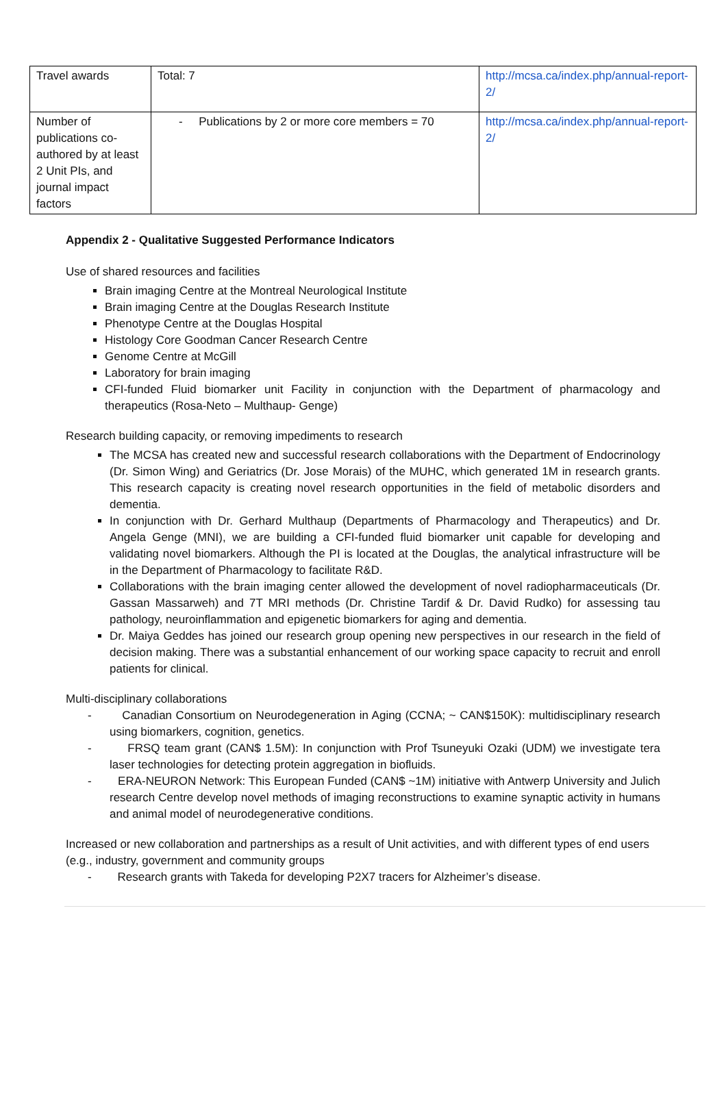| Travel awards | Total: 7 | http://mcsa.ca/index.php/annual-report-2/ |
| Number of publications co-authored by at least 2 Unit PIs, and journal impact factors | - Publications by 2 or more core members = 70 | http://mcsa.ca/index.php/annual-report-2/ |
Appendix 2 - Qualitative Suggested Performance Indicators
Use of shared resources and facilities
Brain imaging Centre at the Montreal Neurological Institute
Brain imaging Centre at the Douglas Research Institute
Phenotype Centre at the Douglas Hospital
Histology Core Goodman Cancer Research Centre
Genome Centre at McGill
Laboratory for brain imaging
CFI-funded Fluid biomarker unit Facility in conjunction with the Department of pharmacology and therapeutics (Rosa-Neto – Multhaup- Genge)
Research building capacity, or removing impediments to research
The MCSA has created new and successful research collaborations with the Department of Endocrinology (Dr. Simon Wing) and Geriatrics (Dr. Jose Morais) of the MUHC, which generated 1M in research grants. This research capacity is creating novel research opportunities in the field of metabolic disorders and dementia.
In conjunction with Dr. Gerhard Multhaup (Departments of Pharmacology and Therapeutics) and Dr. Angela Genge (MNI), we are building a CFI-funded fluid biomarker unit capable for developing and validating novel biomarkers. Although the PI is located at the Douglas, the analytical infrastructure will be in the Department of Pharmacology to facilitate R&D.
Collaborations with the brain imaging center allowed the development of novel radiopharmaceuticals (Dr. Gassan Massarweh) and 7T MRI methods (Dr. Christine Tardif & Dr. David Rudko) for assessing tau pathology, neuroinflammation and epigenetic biomarkers for aging and dementia.
Dr. Maiya Geddes has joined our research group opening new perspectives in our research in the field of decision making. There was a substantial enhancement of our working space capacity to recruit and enroll patients for clinical.
Multi-disciplinary collaborations
- Canadian Consortium on Neurodegeneration in Aging (CCNA; ~ CAN$150K): multidisciplinary research using biomarkers, cognition, genetics.
- FRSQ team grant (CAN$ 1.5M): In conjunction with Prof Tsuneyuki Ozaki (UDM) we investigate tera laser technologies for detecting protein aggregation in biofluids.
- ERA-NEURON Network: This European Funded (CAN$ ~1M) initiative with Antwerp University and Julich research Centre develop novel methods of imaging reconstructions to examine synaptic activity in humans and animal model of neurodegenerative conditions.
Increased or new collaboration and partnerships as a result of Unit activities, and with different types of end users (e.g., industry, government and community groups
- Research grants with Takeda for developing P2X7 tracers for Alzheimer’s disease.